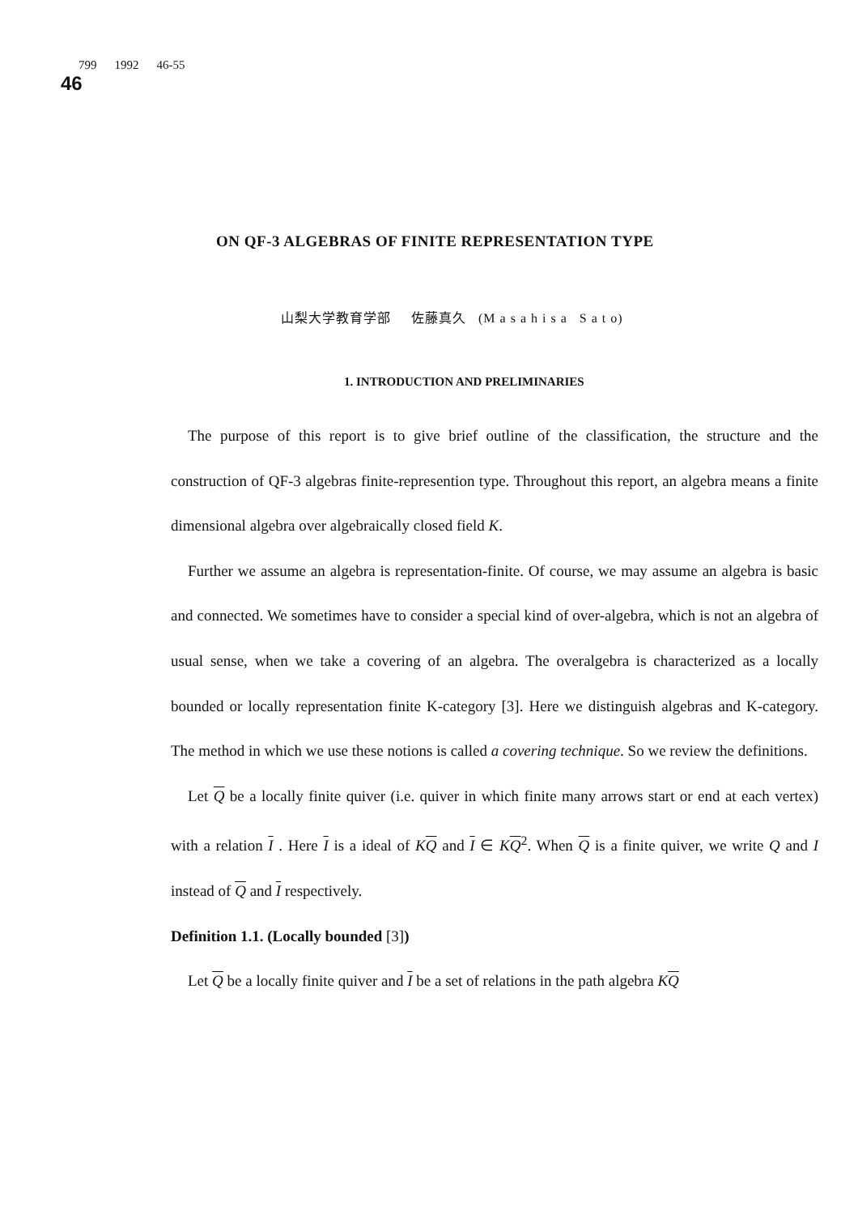799 1992 46-55
46
ON QF-3 ALGEBRAS OF FINITE REPRESENTATION TYPE
山梨大学教育学部 佐藤真久 (M a s a h i s a S a t o)
1. INTRODUCTION AND PRELIMINARIES
The purpose of this report is to give brief outline of the classification, the structure and the construction of QF-3 algebras finite-represention type. Throughout this report, an algebra means a finite dimensional algebra over algebraically closed field K.
Further we assume an algebra is representation-finite. Of course, we may assume an algebra is basic and connected. We sometimes have to consider a special kind of over-algebra, which is not an algebra of usual sense, when we take a covering of an algebra. The overalgebra is characterized as a locally bounded or locally representation finite K-category [3]. Here we distinguish algebras and K-category. The method in which we use these notions is called a covering technique. So we review the definitions.
Let Q be a locally finite quiver (i.e. quiver in which finite many arrows start or end at each vertex) with a relation I . Here I is a ideal of KQ and I ∈ KQ<sup>2</sup>. When Q is a finite quiver, we write Q and I instead of Q and I respectively.
Definition 1.1. (Locally bounded [3])
Let Q be a locally finite quiver and I be a set of relations in the path algebra KQ